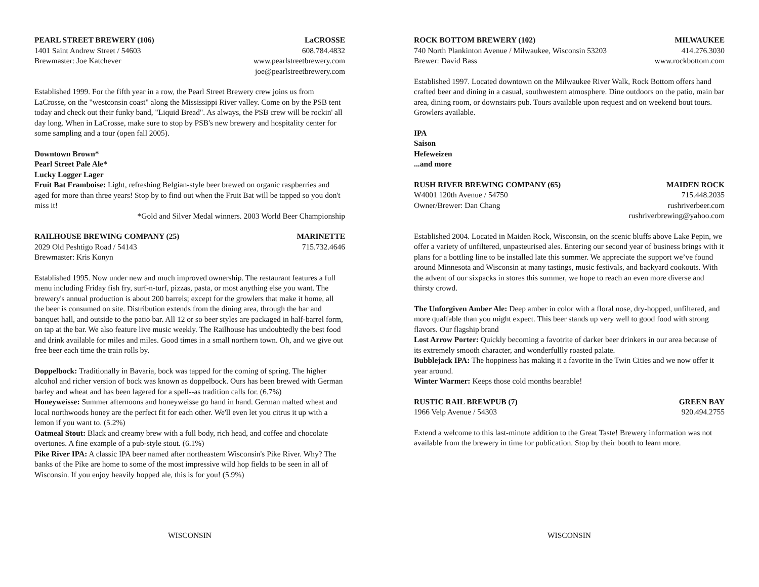PEARL STREET BREWERY (106) LaCROSSE
1401 Saint Andrew Street / 54603 608.784.4832
Brewmaster: Joe Katchever www.pearlstreetbrewery.com
joe@pearlstreetbrewery.com
Established 1999. For the fifth year in a row, the Pearl Street Brewery crew joins us from LaCrosse, on the "westconsin coast" along the Mississippi River valley. Come on by the PSB tent today and check out their funky band, "Liquid Bread". As always, the PSB crew will be rockin' all day long. When in LaCrosse, make sure to stop by PSB's new brewery and hospitality center for some sampling and a tour (open fall 2005).
Downtown Brown*
Pearl Street Pale Ale*
Lucky Logger Lager
Fruit Bat Framboise: Light, refreshing Belgian-style beer brewed on organic raspberries and aged for more than three years! Stop by to find out when the Fruit Bat will be tapped so you don't miss it!
*Gold and Silver Medal winners. 2003 World Beer Championship
RAILHOUSE BREWING COMPANY (25) MARINETTE
2029 Old Peshtigo Road / 54143 715.732.4646
Brewmaster: Kris Konyn
Established 1995. Now under new and much improved ownership. The restaurant features a full menu including Friday fish fry, surf-n-turf, pizzas, pasta, or most anything else you want. The brewery's annual production is about 200 barrels; except for the growlers that make it home, all the beer is consumed on site. Distribution extends from the dining area, through the bar and banquet hall, and outside to the patio bar. All 12 or so beer styles are packaged in half-barrel form, on tap at the bar. We also feature live music weekly. The Railhouse has undoubtedly the best food and drink available for miles and miles. Good times in a small northern town. Oh, and we give out free beer each time the train rolls by.
Doppelbock: Traditionally in Bavaria, bock was tapped for the coming of spring. The higher alcohol and richer version of bock was known as doppelbock. Ours has been brewed with German barley and wheat and has been lagered for a spell--as tradition calls for. (6.7%)
Honeyweisse: Summer afternoons and honeyweisse go hand in hand. German malted wheat and local northwoods honey are the perfect fit for each other. We'll even let you citrus it up with a lemon if you want to. (5.2%)
Oatmeal Stout: Black and creamy brew with a full body, rich head, and coffee and chocolate overtones. A fine example of a pub-style stout. (6.1%)
Pike River IPA: A classic IPA beer named after northeastern Wisconsin's Pike River. Why? The banks of the Pike are home to some of the most impressive wild hop fields to be seen in all of Wisconsin. If you enjoy heavily hopped ale, this is for you! (5.9%)
WISCONSIN
ROCK BOTTOM BREWERY (102) MILWAUKEE
740 North Plankinton Avenue / Milwaukee, Wisconsin 53203 414.276.3030
Brewer: David Bass www.rockbottom.com
Established 1997. Located downtown on the Milwaukee River Walk, Rock Bottom offers hand crafted beer and dining in a casual, southwestern atmosphere. Dine outdoors on the patio, main bar area, dining room, or downstairs pub. Tours available upon request and on weekend bout tours. Growlers available.
IPA
Saison
Hefeweizen
...and more
RUSH RIVER BREWING COMPANY (65) MAIDEN ROCK
W4001 120th Avenue / 54750 715.448.2035
Owner/Brewer: Dan Chang rushriverbeer.com
rushriverbrewing@yahoo.com
Established 2004. Located in Maiden Rock, Wisconsin, on the scenic bluffs above Lake Pepin, we offer a variety of unfiltered, unpasteurised ales. Entering our second year of business brings with it plans for a bottling line to be installed late this summer. We appreciate the support we’ve found around Minnesota and Wisconsin at many tastings, music festivals, and backyard cookouts. With the advent of our sixpacks in stores this summer, we hope to reach an even more diverse and thirsty crowd.
The Unforgiven Amber Ale: Deep amber in color with a floral nose, dry-hopped, unfiltered, and more quaffable than you might expect. This beer stands up very well to good food with strong flavors. Our flagship brand
Lost Arrow Porter: Quickly becoming a favotrite of darker beer drinkers in our area because of its extremely smooth character, and wonderfullly roasted palate.
Bubblejack IPA: The hoppiness has making it a favorite in the Twin Cities and we now offer it year around.
Winter Warmer: Keeps those cold months bearable!
RUSTIC RAIL BREWPUB (7) GREEN BAY
1966 Velp Avenue / 54303 920.494.2755
Extend a welcome to this last-minute addition to the Great Taste! Brewery information was not available from the brewery in time for publication. Stop by their booth to learn more.
WISCONSIN